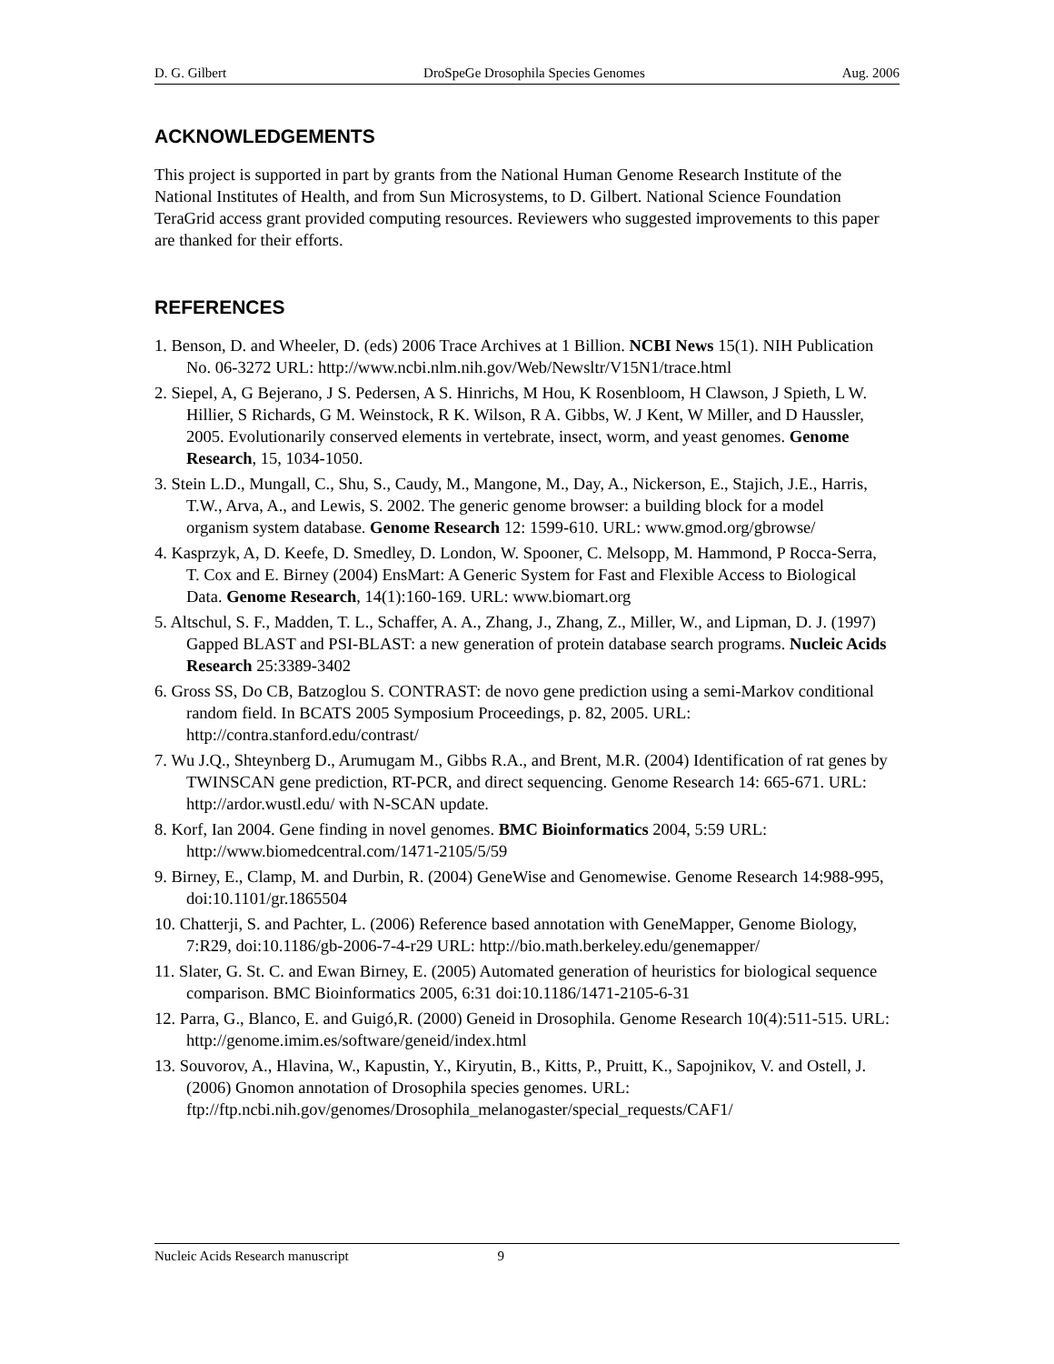D. G. Gilbert DroSpeGe Drosophila Species Genomes Aug. 2006
ACKNOWLEDGEMENTS
This project is supported in part by grants from the National Human Genome Research Institute of the National Institutes of Health, and from Sun Microsystems, to D. Gilbert. National Science Foundation TeraGrid access grant provided computing resources. Reviewers who suggested improvements to this paper are thanked for their efforts.
REFERENCES
1. Benson, D. and Wheeler, D. (eds) 2006 Trace Archives at 1 Billion. NCBI News 15(1). NIH Publication No. 06-3272 URL: http://www.ncbi.nlm.nih.gov/Web/Newsltr/V15N1/trace.html
2. Siepel, A, G Bejerano, J S. Pedersen, A S. Hinrichs, M Hou, K Rosenbloom, H Clawson, J Spieth, L W. Hillier, S Richards, G M. Weinstock, R K. Wilson, R A. Gibbs, W. J Kent, W Miller, and D Haussler, 2005. Evolutionarily conserved elements in vertebrate, insect, worm, and yeast genomes. Genome Research, 15, 1034-1050.
3. Stein L.D., Mungall, C., Shu, S., Caudy, M., Mangone, M., Day, A., Nickerson, E., Stajich, J.E., Harris, T.W., Arva, A., and Lewis, S. 2002. The generic genome browser: a building block for a model organism system database. Genome Research 12: 1599-610. URL: www.gmod.org/gbrowse/
4. Kasprzyk, A, D. Keefe, D. Smedley, D. London, W. Spooner, C. Melsopp, M. Hammond, P Rocca-Serra, T. Cox and E. Birney (2004) EnsMart: A Generic System for Fast and Flexible Access to Biological Data. Genome Research, 14(1):160-169. URL: www.biomart.org
5. Altschul, S. F., Madden, T. L., Schaffer, A. A., Zhang, J., Zhang, Z., Miller, W., and Lipman, D. J. (1997) Gapped BLAST and PSI-BLAST: a new generation of protein database search programs. Nucleic Acids Research 25:3389-3402
6. Gross SS, Do CB, Batzoglou S. CONTRAST: de novo gene prediction using a semi-Markov conditional random field. In BCATS 2005 Symposium Proceedings, p. 82, 2005. URL: http://contra.stanford.edu/contrast/
7. Wu J.Q., Shteynberg D., Arumugam M., Gibbs R.A., and Brent, M.R. (2004) Identification of rat genes by TWINSCAN gene prediction, RT-PCR, and direct sequencing. Genome Research 14: 665-671. URL: http://ardor.wustl.edu/ with N-SCAN update.
8. Korf, Ian 2004. Gene finding in novel genomes. BMC Bioinformatics 2004, 5:59 URL: http://www.biomedcentral.com/1471-2105/5/59
9. Birney, E., Clamp, M. and Durbin, R. (2004) GeneWise and Genomewise. Genome Research 14:988-995, doi:10.1101/gr.1865504
10. Chatterji, S. and Pachter, L. (2006) Reference based annotation with GeneMapper, Genome Biology, 7:R29, doi:10.1186/gb-2006-7-4-r29 URL: http://bio.math.berkeley.edu/genemapper/
11. Slater, G. St. C. and Ewan Birney, E. (2005) Automated generation of heuristics for biological sequence comparison. BMC Bioinformatics 2005, 6:31 doi:10.1186/1471-2105-6-31
12. Parra, G., Blanco, E. and Guigó,R. (2000) Geneid in Drosophila. Genome Research 10(4):511-515. URL: http://genome.imim.es/software/geneid/index.html
13. Souvorov, A., Hlavina, W., Kapustin, Y., Kiryutin, B., Kitts, P., Pruitt, K., Sapojnikov, V. and Ostell, J. (2006) Gnomon annotation of Drosophila species genomes. URL: ftp://ftp.ncbi.nih.gov/genomes/Drosophila_melanogaster/special_requests/CAF1/
Nucleic Acids Research manuscript 9